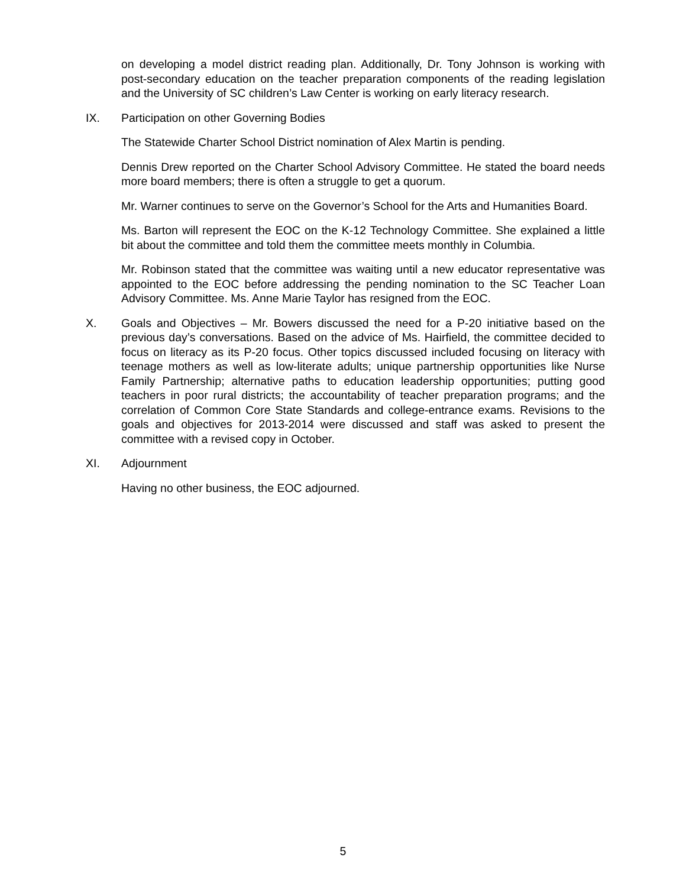on developing a model district reading plan. Additionally, Dr. Tony Johnson is working with post-secondary education on the teacher preparation components of the reading legislation and the University of SC children’s Law Center is working on early literacy research.
IX. Participation on other Governing Bodies
The Statewide Charter School District nomination of Alex Martin is pending.
Dennis Drew reported on the Charter School Advisory Committee. He stated the board needs more board members; there is often a struggle to get a quorum.
Mr. Warner continues to serve on the Governor’s School for the Arts and Humanities Board.
Ms. Barton will represent the EOC on the K-12 Technology Committee. She explained a little bit about the committee and told them the committee meets monthly in Columbia.
Mr. Robinson stated that the committee was waiting until a new educator representative was appointed to the EOC before addressing the pending nomination to the SC Teacher Loan Advisory Committee. Ms. Anne Marie Taylor has resigned from the EOC.
X. Goals and Objectives – Mr. Bowers discussed the need for a P-20 initiative based on the previous day’s conversations. Based on the advice of Ms. Hairfield, the committee decided to focus on literacy as its P-20 focus. Other topics discussed included focusing on literacy with teenage mothers as well as low-literate adults; unique partnership opportunities like Nurse Family Partnership; alternative paths to education leadership opportunities; putting good teachers in poor rural districts; the accountability of teacher preparation programs; and the correlation of Common Core State Standards and college-entrance exams. Revisions to the goals and objectives for 2013-2014 were discussed and staff was asked to present the committee with a revised copy in October.
XI. Adjournment
Having no other business, the EOC adjourned.
5